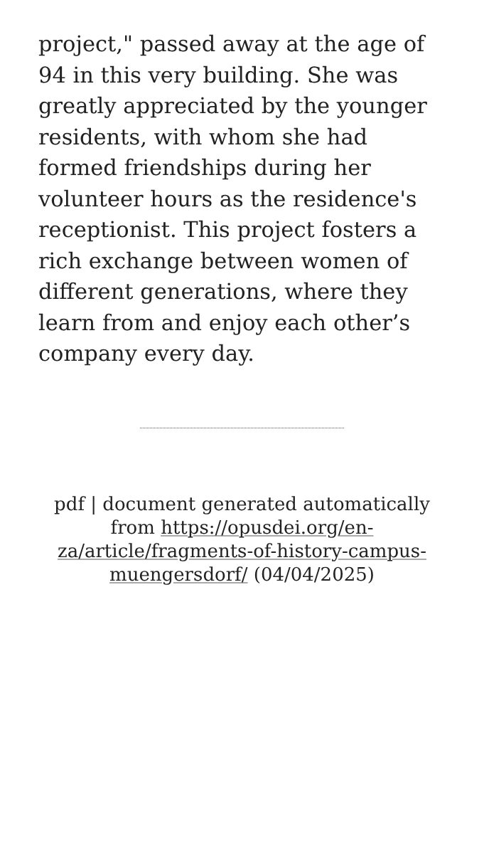project," passed away at the age of 94 in this very building. She was greatly appreciated by the younger residents, with whom she had formed friendships during her volunteer hours as the residence's receptionist. This project fosters a rich exchange between women of different generations, where they learn from and enjoy each other’s company every day.
pdf | document generated automatically from https://opusdei.org/en-za/article/fragments-of-history-campus-muengersdorf/ (04/04/2025)